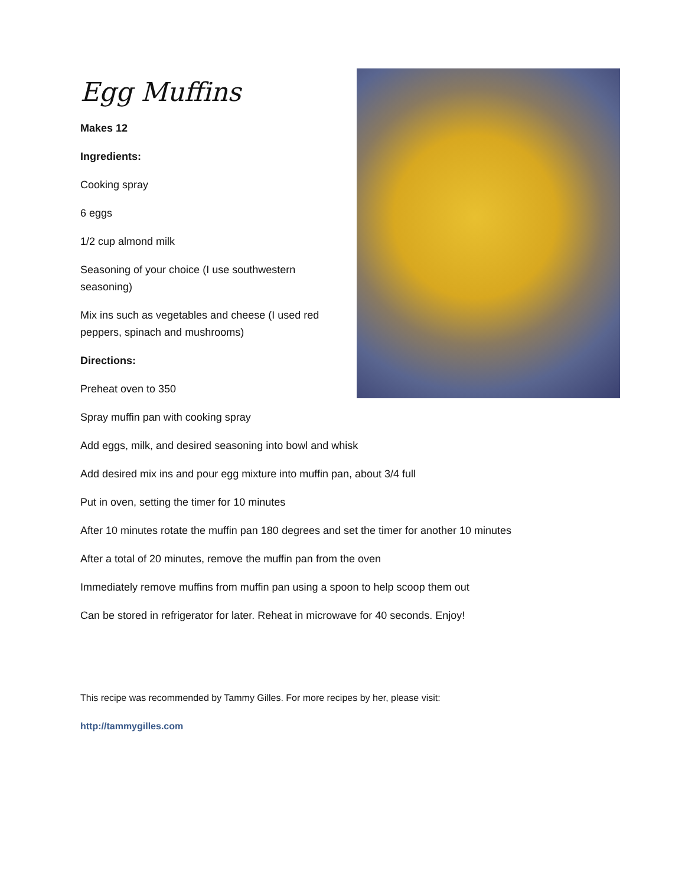Egg Muffins
Makes 12
Ingredients:
Cooking spray
6 eggs
1/2 cup almond milk
Seasoning of your choice (I use southwestern seasoning)
Mix ins such as vegetables and cheese (I used red peppers, spinach and mushrooms)
Directions:
Preheat oven to 350
Spray muffin pan with cooking spray
Add eggs, milk, and desired seasoning into bowl and whisk
Add desired mix ins and pour egg mixture into muffin pan, about 3/4 full
Put in oven, setting the timer for 10 minutes
After 10 minutes rotate the muffin pan 180 degrees and set the timer for another 10 minutes
After a total of 20 minutes, remove the muffin pan from the oven
Immediately remove muffins from muffin pan using a spoon to help scoop them out
Can be stored in refrigerator for later. Reheat in microwave for 40 seconds. Enjoy!
This recipe was recommended by Tammy Gilles. For more recipes by her, please visit:
http://tammygilles.com